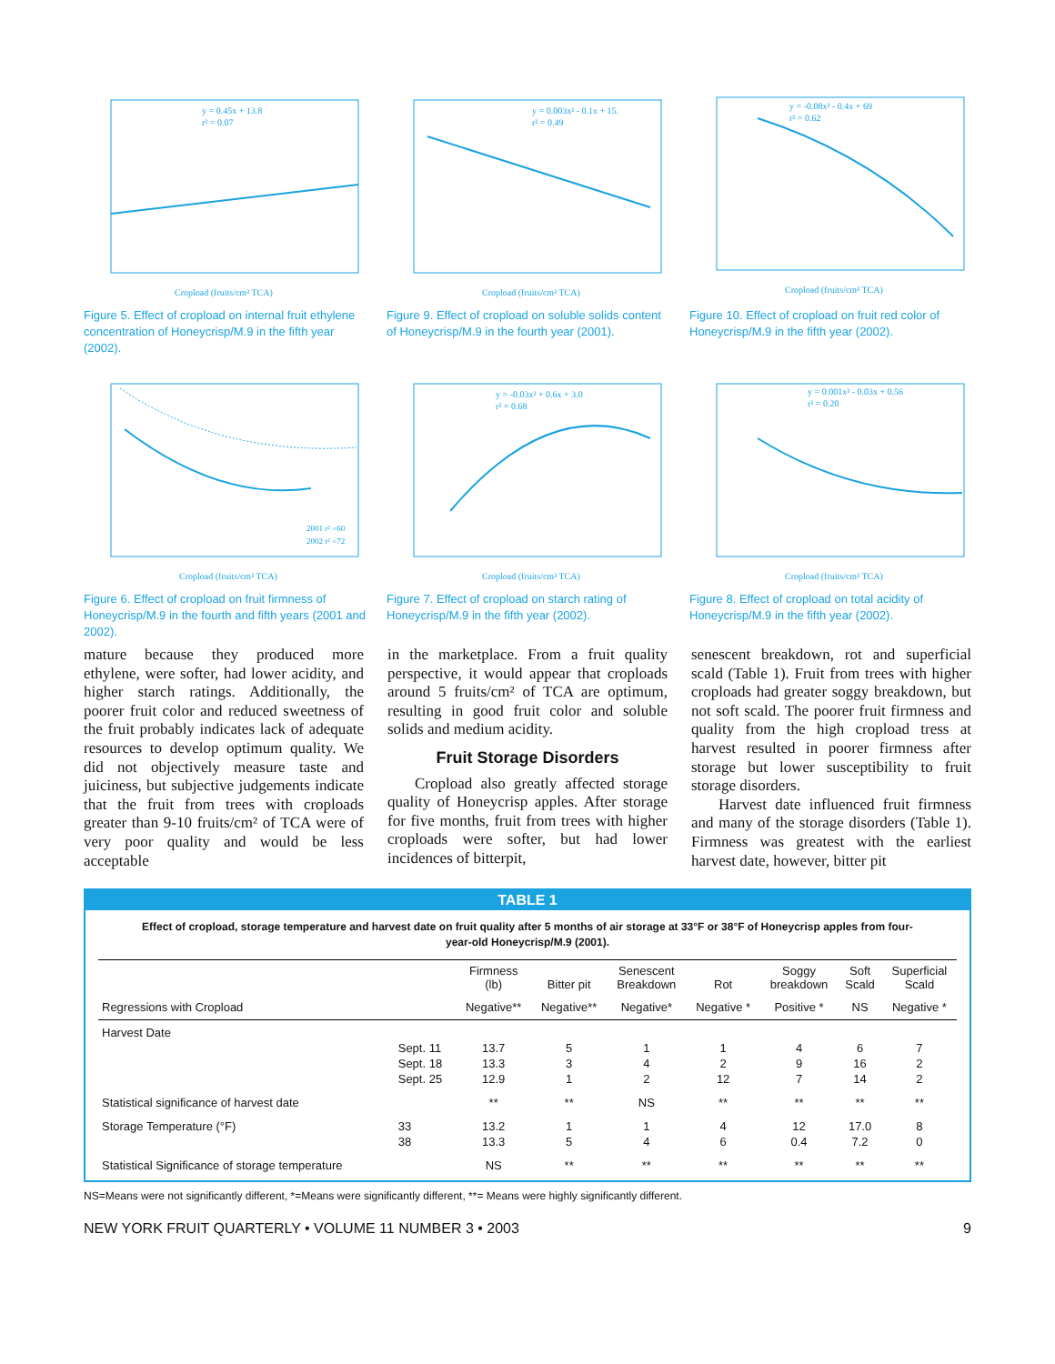y = 0.45x + 13.8
r² = 0.07
Cropload (fruits/cm² TCA)
Figure 5. Effect of cropload on internal fruit ethylene concentration of Honeycrisp/M.9 in the fifth year (2002).
y = 0.003x² - 0.1x + 15.
r² = 0.49
Cropload (fruits/cm² TCA)
Figure 9. Effect of cropload on soluble solids content of Honeycrisp/M.9 in the fourth year (2001).
y = -0.08x² - 0.4x + 69
r² = 0.62
Cropload (fruits/cm² TCA)
Figure 10. Effect of cropload on fruit red color of Honeycrisp/M.9 in the fifth year (2002).
2001 r² =60
2002 r² =72
Cropload (fruits/cm² TCA)
Figure 6. Effect of cropload on fruit firmness of Honeycrisp/M.9 in the fourth and fifth years (2001 and 2002).
y = -0.03x² + 0.6x + 3.0
r² = 0.68
Cropload (fruits/cm² TCA)
Figure 7. Effect of cropload on starch rating of Honeycrisp/M.9 in the fifth year (2002).
y = 0.001x² - 0.03x + 0.56
r² = 0.20
Cropload (fruits/cm² TCA)
Figure 8. Effect of cropload on total acidity of Honeycrisp/M.9 in the fifth year (2002).
mature because they produced more ethylene, were softer, had lower acidity, and higher starch ratings. Additionally, the poorer fruit color and reduced sweetness of the fruit probably indicates lack of adequate resources to develop optimum quality. We did not objectively measure taste and juiciness, but subjective judgements indicate that the fruit from trees with croploads greater than 9-10 fruits/cm² of TCA were of very poor quality and would be less acceptable
in the marketplace. From a fruit quality perspective, it would appear that croploads around 5 fruits/cm² of TCA are optimum, resulting in good fruit color and soluble solids and medium acidity.
Fruit Storage Disorders
Cropload also greatly affected storage quality of Honeycrisp apples. After storage for five months, fruit from trees with higher croploads were softer, but had lower incidences of bitterpit,
senescent breakdown, rot and superficial scald (Table 1). Fruit from trees with higher croploads had greater soggy breakdown, but not soft scald. The poorer fruit firmness and quality from the high cropload tress at harvest resulted in poorer firmness after storage but lower susceptibility to fruit storage disorders.
Harvest date influenced fruit firmness and many of the storage disorders (Table 1). Firmness was greatest with the earliest harvest date, however, bitter pit
TABLE 1
Effect of cropload, storage temperature and harvest date on fruit quality after 5 months of air storage at 33°F or 38°F of Honeycrisp apples from four-year-old Honeycrisp/M.9 (2001).
| | | Firmness (lb) | Bitter pit | Senescent Breakdown | Rot | Soggy breakdown | Soft Scald | Superficial Scald |
| --- | --- | --- | --- | --- | --- | --- | --- | --- |
| Regressions with Cropload | | Negative** | Negative** | Negative* | Negative * | Positive * | NS | Negative * |
| Harvest Date | | | | | | | | |
| | Sept. 11 | 13.7 | 5 | 1 | 1 | 4 | 6 | 7 |
| | Sept. 18 | 13.3 | 3 | 4 | 2 | 9 | 16 | 2 |
| | Sept. 25 | 12.9 | 1 | 2 | 12 | 7 | 14 | 2 |
| Statistical significance of harvest date | | ** | ** | NS | ** | ** | ** | ** |
| Storage Temperature (°F) | 33 | 13.2 | 1 | 1 | 4 | 12 | 17.0 | 8 |
| | 38 | 13.3 | 5 | 4 | 6 | 0.4 | 7.2 | 0 |
| Statistical Significance of storage temperature | | NS | ** | ** | ** | ** | ** | ** |
NS=Means were not significantly different, *=Means were significantly different, **= Means were highly significantly different.
NEW YORK FRUIT QUARTERLY • VOLUME 11 NUMBER 3 • 2003 9